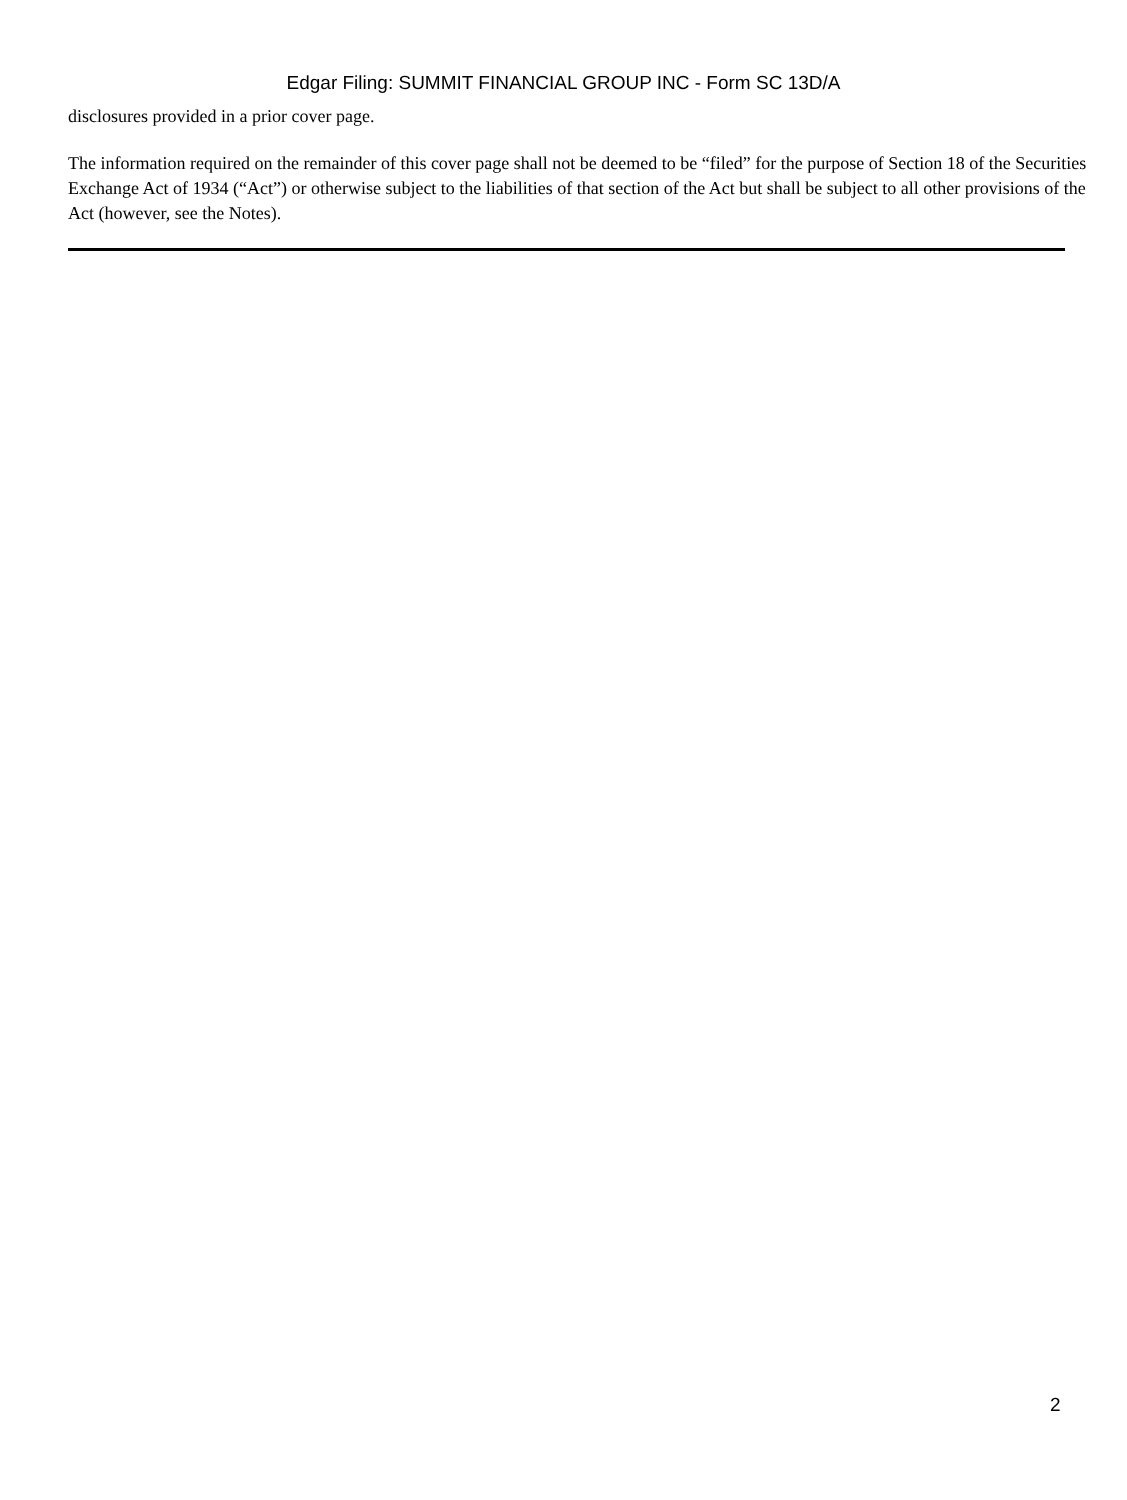Edgar Filing: SUMMIT FINANCIAL GROUP INC - Form SC 13D/A
disclosures provided in a prior cover page.
The information required on the remainder of this cover page shall not be deemed to be “filed” for the purpose of Section 18 of the Securities Exchange Act of 1934 (“Act”) or otherwise subject to the liabilities of that section of the Act but shall be subject to all other provisions of the Act (however, see the Notes).
2